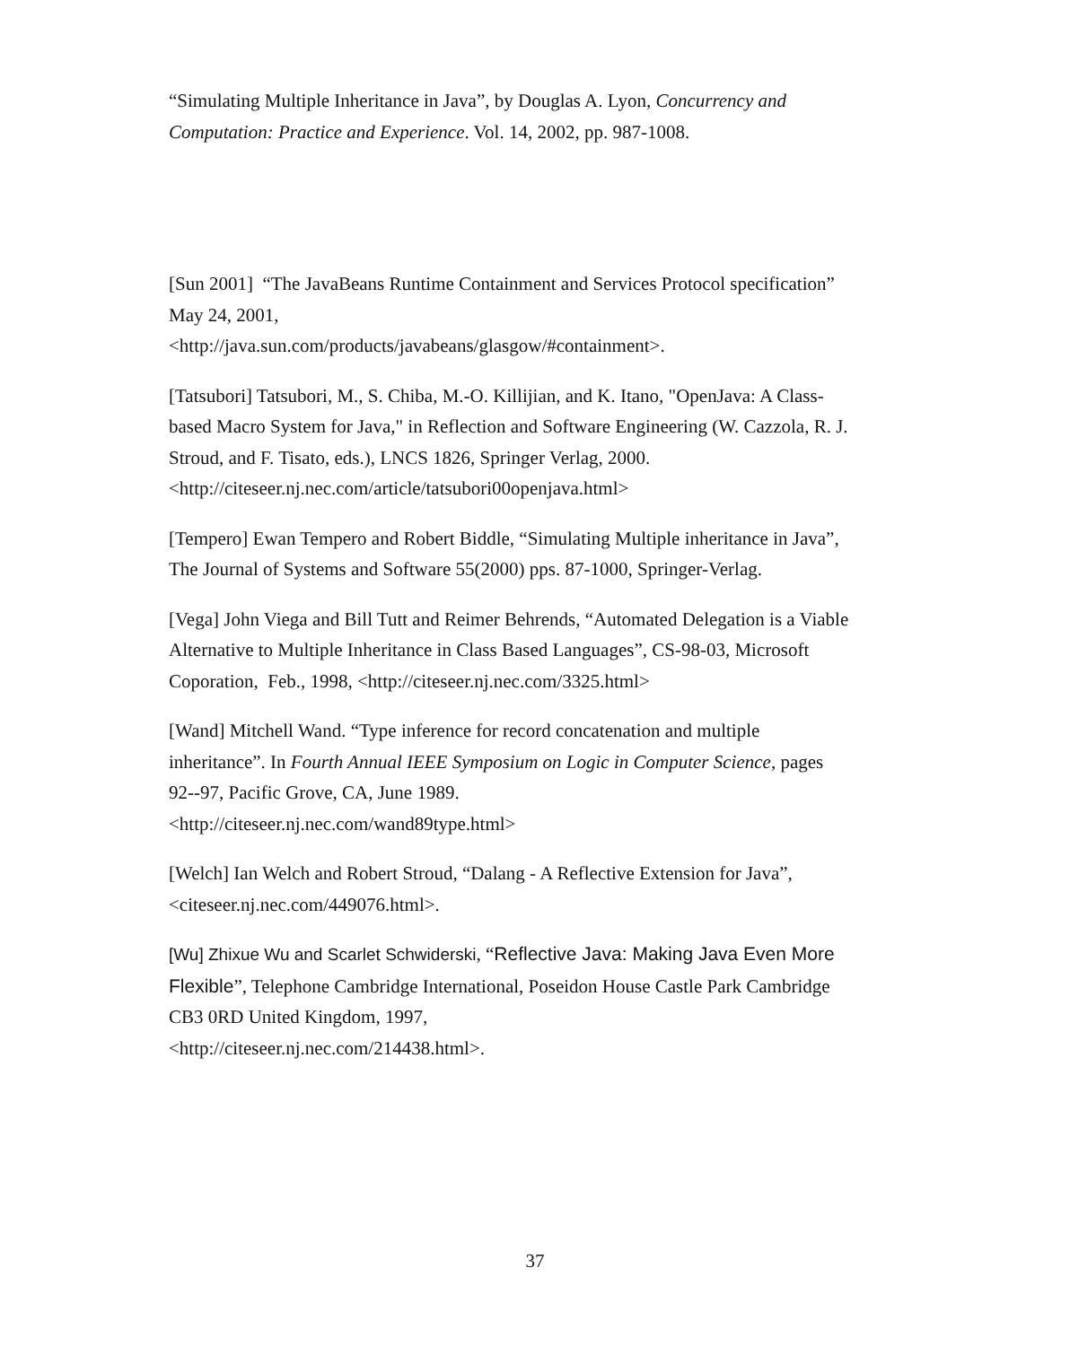“Simulating Multiple Inheritance in Java”, by Douglas A. Lyon, Concurrency and Computation: Practice and Experience. Vol. 14, 2002, pp. 987-1008.
[Sun 2001] “The JavaBeans Runtime Containment and Services Protocol specification” May 24, 2001,
<http://java.sun.com/products/javabeans/glasgow/#containment>.
[Tatsubori] Tatsubori, M., S. Chiba, M.-O. Killijian, and K. Itano, "OpenJava: A Class-based Macro System for Java," in Reflection and Software Engineering (W. Cazzola, R. J. Stroud, and F. Tisato, eds.), LNCS 1826, Springer Verlag, 2000. <http://citeseer.nj.nec.com/article/tatsubori00openjava.html>
[Tempero] Ewan Tempero and Robert Biddle, “Simulating Multiple inheritance in Java”, The Journal of Systems and Software 55(2000) pps. 87-1000, Springer-Verlag.
[Vega] John Viega and Bill Tutt and Reimer Behrends, “Automated Delegation is a Viable Alternative to Multiple Inheritance in Class Based Languages”, CS-98-03, Microsoft Coporation, Feb., 1998, <http://citeseer.nj.nec.com/3325.html>
[Wand] Mitchell Wand. “Type inference for record concatenation and multiple inheritance”. In Fourth Annual IEEE Symposium on Logic in Computer Science, pages 92--97, Pacific Grove, CA, June 1989.
<http://citeseer.nj.nec.com/wand89type.html>
[Welch] Ian Welch and Robert Stroud, “Dalang - A Reflective Extension for Java”, <citeseer.nj.nec.com/449076.html>.
[Wu] Zhixue Wu and Scarlet Schwiderski, “Reflective Java: Making Java Even More Flexible”, Telephone Cambridge International, Poseidon House Castle Park Cambridge CB3 0RD United Kingdom, 1997,
<http://citeseer.nj.nec.com/214438.html>.
37